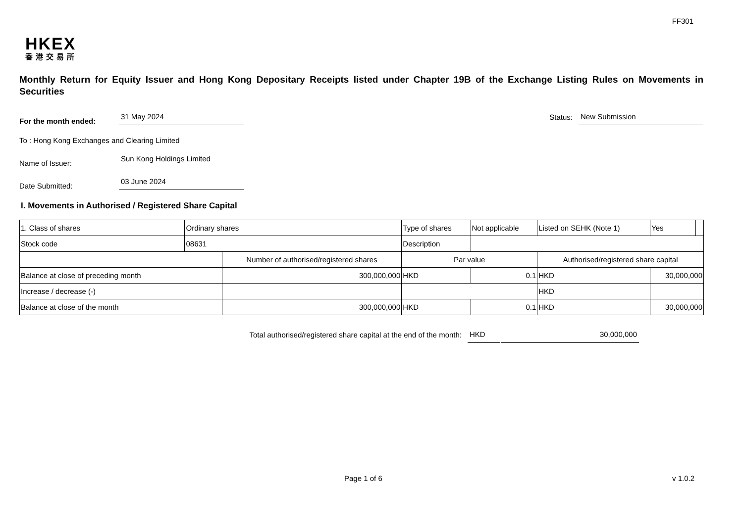FF301
HKEX
香港交易所
Monthly Return for Equity Issuer and Hong Kong Depositary Receipts listed under Chapter 19B of the Exchange Listing Rules on Movements in Securities
For the month ended:
31 May 2024
Status:
New Submission
To : Hong Kong Exchanges and Clearing Limited
Name of Issuer:
Sun Kong Holdings Limited
Date Submitted:
03 June 2024
I. Movements in Authorised / Registered Share Capital
| 1. Class of shares | Ordinary shares | | Type of shares | | Not applicable | Listed on SEHK (Note 1) | | Yes | |
| Stock code | 08631 | | Description | | | | | | |
| | | Number of authorised/registered shares | | Par value | | | Authorised/registered share capital | | |
| Balance at close of preceding month | | 300,000,000 | | HKD | 0.1 | | HKD | 30,000,000 | |
| Increase / decrease (-) | | | | | | | HKD | | |
| Balance at close of the month | | 300,000,000 | | HKD | 0.1 | | HKD | 30,000,000 | |
Total authorised/registered share capital at the end of the month:
HKD
30,000,000
Page 1 of 6 v 1.0.2